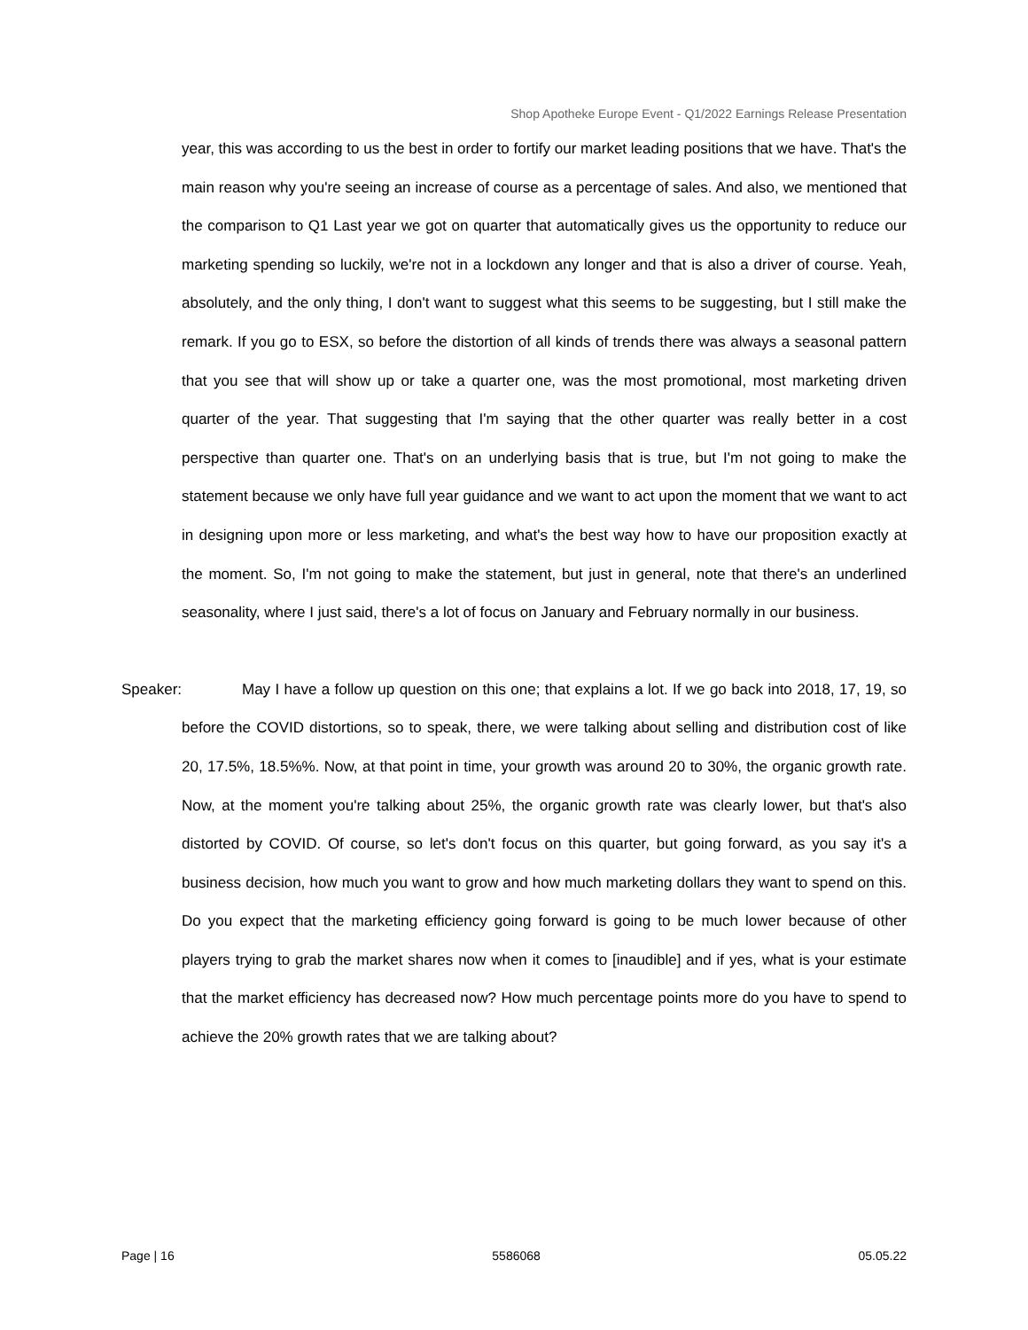Shop Apotheke Europe Event - Q1/2022 Earnings Release Presentation
year, this was according to us the best in order to fortify our market leading positions that we have. That's the main reason why you're seeing an increase of course as a percentage of sales. And also, we mentioned that the comparison to Q1 Last year we got on quarter that automatically gives us the opportunity to reduce our marketing spending so luckily, we're not in a lockdown any longer and that is also a driver of course. Yeah, absolutely, and the only thing, I don't want to suggest what this seems to be suggesting, but I still make the remark. If you go to ESX, so before the distortion of all kinds of trends there was always a seasonal pattern that you see that will show up or take a quarter one, was the most promotional, most marketing driven quarter of the year. That suggesting that I'm saying that the other quarter was really better in a cost perspective than quarter one. That's on an underlying basis that is true, but I'm not going to make the statement because we only have full year guidance and we want to act upon the moment that we want to act in designing upon more or less marketing, and what's the best way how to have our proposition exactly at the moment. So, I'm not going to make the statement, but just in general, note that there's an underlined seasonality, where I just said, there's a lot of focus on January and February normally in our business.
Speaker: May I have a follow up question on this one; that explains a lot. If we go back into 2018, 17, 19, so before the COVID distortions, so to speak, there, we were talking about selling and distribution cost of like 20, 17.5%, 18.5%%. Now, at that point in time, your growth was around 20 to 30%, the organic growth rate. Now, at the moment you're talking about 25%, the organic growth rate was clearly lower, but that's also distorted by COVID. Of course, so let's don't focus on this quarter, but going forward, as you say it's a business decision, how much you want to grow and how much marketing dollars they want to spend on this. Do you expect that the marketing efficiency going forward is going to be much lower because of other players trying to grab the market shares now when it comes to [inaudible] and if yes, what is your estimate that the market efficiency has decreased now? How much percentage points more do you have to spend to achieve the 20% growth rates that we are talking about?
Page | 16 5586068 05.05.22